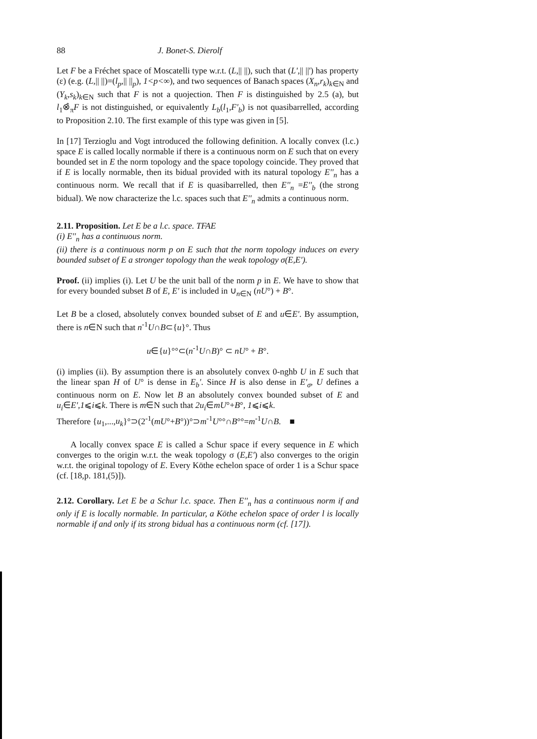88 J. Bonet-S. Dierolf
Let F be a Fréchet space of Moscatelli type w.r.t. (L,|| ||), such that (L',|| ||') has property (ε) (e.g. (L,|| ||)=(l<sub>p</sub>,|| ||<sub>p</sub>), 1<p<∞), and two sequences of Banach spaces (X<sub>n</sub>,r<sub>k</sub>)<sub>k∈N</sub> and (Y<sub>k</sub>,s<sub>k</sub>)<sub>k∈N</sub> such that F is not a quojection. Then F is distinguished by 2.5 (a), but l<sub>1</sub>⊗̂<sub>π</sub>F is not distinguished, or equivalently L<sub>b</sub>(l<sub>1</sub>,F'<sub>b</sub>) is not quasibarrelled, according to Proposition 2.10. The first example of this type was given in [5].
In [17] Terzioglu and Vogt introduced the following definition. A locally convex (l.c.) space E is called locally normable if there is a continuous norm on E such that on every bounded set in E the norm topology and the space topology coincide. They proved that if E is locally normable, then its bidual provided with its natural topology E''<sub>n</sub> has a continuous norm. We recall that if E is quasibarrelled, then E''<sub>n</sub> =E''<sub>b</sub> (the strong bidual). We now characterize the l.c. spaces such that E''<sub>n</sub> admits a continuous norm.
2.11. Proposition. Let E be a l.c. space. TFAE
(i) E''<sub>n</sub> has a continuous norm.
(ii) there is a continuous norm p on E such that the norm topology induces on every bounded subset of E a stronger topology than the weak topology σ(E,E').
Proof. (ii) implies (i). Let U be the unit ball of the norm p in E. We have to show that for every bounded subset B of E, E' is included in ∪<sub>n∈N</sub> (nU°) + B°.
Let B be a closed, absolutely convex bounded subset of E and u∈E'. By assumption, there is n∈N such that n<sup>-1</sup>U∩B⊂{u}°. Thus
u∈{u}°°⊂(n<sup>-1</sup>U∩B)° ⊂ nU° + B°.
(i) implies (ii). By assumption there is an absolutely convex 0-nghb U in E such that the linear span H of U° is dense in E<sub>b</sub>'. Since H is also dense in E'<sub>σ</sub>, U defines a continuous norm on E. Now let B an absolutely convex bounded subset of E and u<sub>i</sub>∈E',1⩽i⩽k. There is m∈N such that 2u<sub>i</sub>∈mU°+B°, 1⩽i⩽k.
Therefore {u<sub>1</sub>,...,u<sub>k</sub>}°⊃(2<sup>-1</sup>(mU°+B°))°⊃m<sup>-1</sup>U°°∩B°°=m<sup>-1</sup>U∩B. ■
A locally convex space E is called a Schur space if every sequence in E which converges to the origin w.r.t. the weak topology σ (E,E') also converges to the origin w.r.t. the original topology of E. Every Köthe echelon space of order 1 is a Schur space (cf. [18,p. 181,(5)]).
2.12. Corollary. Let E be a Schur l.c. space. Then E''<sub>n</sub> has a continuous norm if and only if E is locally normable. In particular, a Köthe echelon space of order l is locally normable if and only if its strong bidual has a continuous norm (cf. [17]).